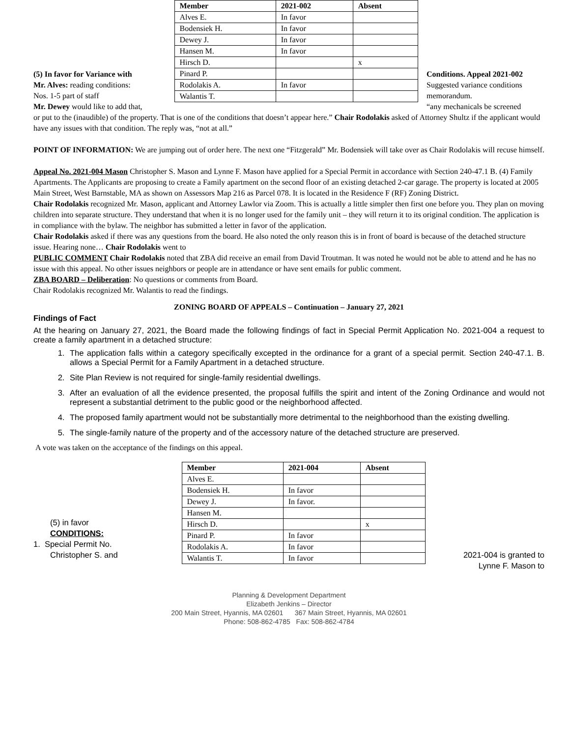(5) In favor for Variance with
Mr. Alves: reading conditions:
Nos. 1-5 part of staff
Mr. Dewey would like to add that,
| Member | 2021-002 | Absent |
| --- | --- | --- |
| Alves E. | In favor | |
| Bodensiek H. | In favor | |
| Dewey J. | In favor | |
| Hansen M. | In favor | |
| Hirsch D. | | x |
| Pinard P. | | |
| Rodolakis A. | In favor | |
| Walantis T. | | |
Conditions. Appeal 2021-002
Suggested variance conditions
memorandum.
“any mechanicals be screened
or put to the (inaudible) of the property. That is one of the conditions that doesn’t appear here.” Chair Rodolakis asked of Attorney Shultz if the applicant would have any issues with that condition. The reply was, “not at all.”
POINT OF INFORMATION: We are jumping out of order here. The next one “Fitzgerald” Mr. Bodensiek will take over as Chair Rodolakis will recuse himself.
Appeal No. 2021-004 Mason Christopher S. Mason and Lynne F. Mason have applied for a Special Permit in accordance with Section 240-47.1 B. (4) Family Apartments. The Applicants are proposing to create a Family apartment on the second floor of an existing detached 2-car garage. The property is located at 2005 Main Street, West Barnstable, MA as shown on Assessors Map 216 as Parcel 078. It is located in the Residence F (RF) Zoning District.
Chair Rodolakis recognized Mr. Mason, applicant and Attorney Lawlor via Zoom. This is actually a little simpler then first one before you. They plan on moving children into separate structure. They understand that when it is no longer used for the family unit – they will return it to its original condition. The application is in compliance with the bylaw. The neighbor has submitted a letter in favor of the application.
Chair Rodolakis asked if there was any questions from the board. He also noted the only reason this is in front of board is because of the detached structure issue. Hearing none… Chair Rodolakis went to
PUBLIC COMMENT Chair Rodolakis noted that ZBA did receive an email from David Troutman. It was noted he would not be able to attend and he has no issue with this appeal. No other issues neighbors or people are in attendance or have sent emails for public comment.
ZBA BOARD – Deliberation: No questions or comments from Board.
Chair Rodolakis recognized Mr. Walantis to read the findings.
ZONING BOARD OF APPEALS – Continuation – January 27, 2021
Findings of Fact
At the hearing on January 27, 2021, the Board made the following findings of fact in Special Permit Application No. 2021-004 a request to create a family apartment in a detached structure:
1. The application falls within a category specifically excepted in the ordinance for a grant of a special permit. Section 240-47.1. B. allows a Special Permit for a Family Apartment in a detached structure.
2. Site Plan Review is not required for single-family residential dwellings.
3. After an evaluation of all the evidence presented, the proposal fulfills the spirit and intent of the Zoning Ordinance and would not represent a substantial detriment to the public good or the neighborhood affected.
4. The proposed family apartment would not be substantially more detrimental to the neighborhood than the existing dwelling.
5. The single-family nature of the property and of the accessory nature of the detached structure are preserved.
A vote was taken on the acceptance of the findings on this appeal.
(5) in favor
CONDITIONS:
1. Special Permit No.
Christopher S. and
| Member | 2021-004 | Absent |
| --- | --- | --- |
| Alves E. | | |
| Bodensiek H. | In favor | |
| Dewey J. | In favor. | |
| Hansen M. | | |
| Hirsch D. | | x |
| Pinard P. | In favor | |
| Rodolakis A. | In favor | |
| Walantis T. | In favor | |
2021-004 is granted to
Lynne F. Mason to
Planning & Development Department
Elizabeth Jenkins – Director
200 Main Street, Hyannis, MA 02601 367 Main Street, Hyannis, MA 02601
Phone: 508-862-4785 Fax: 508-862-4784